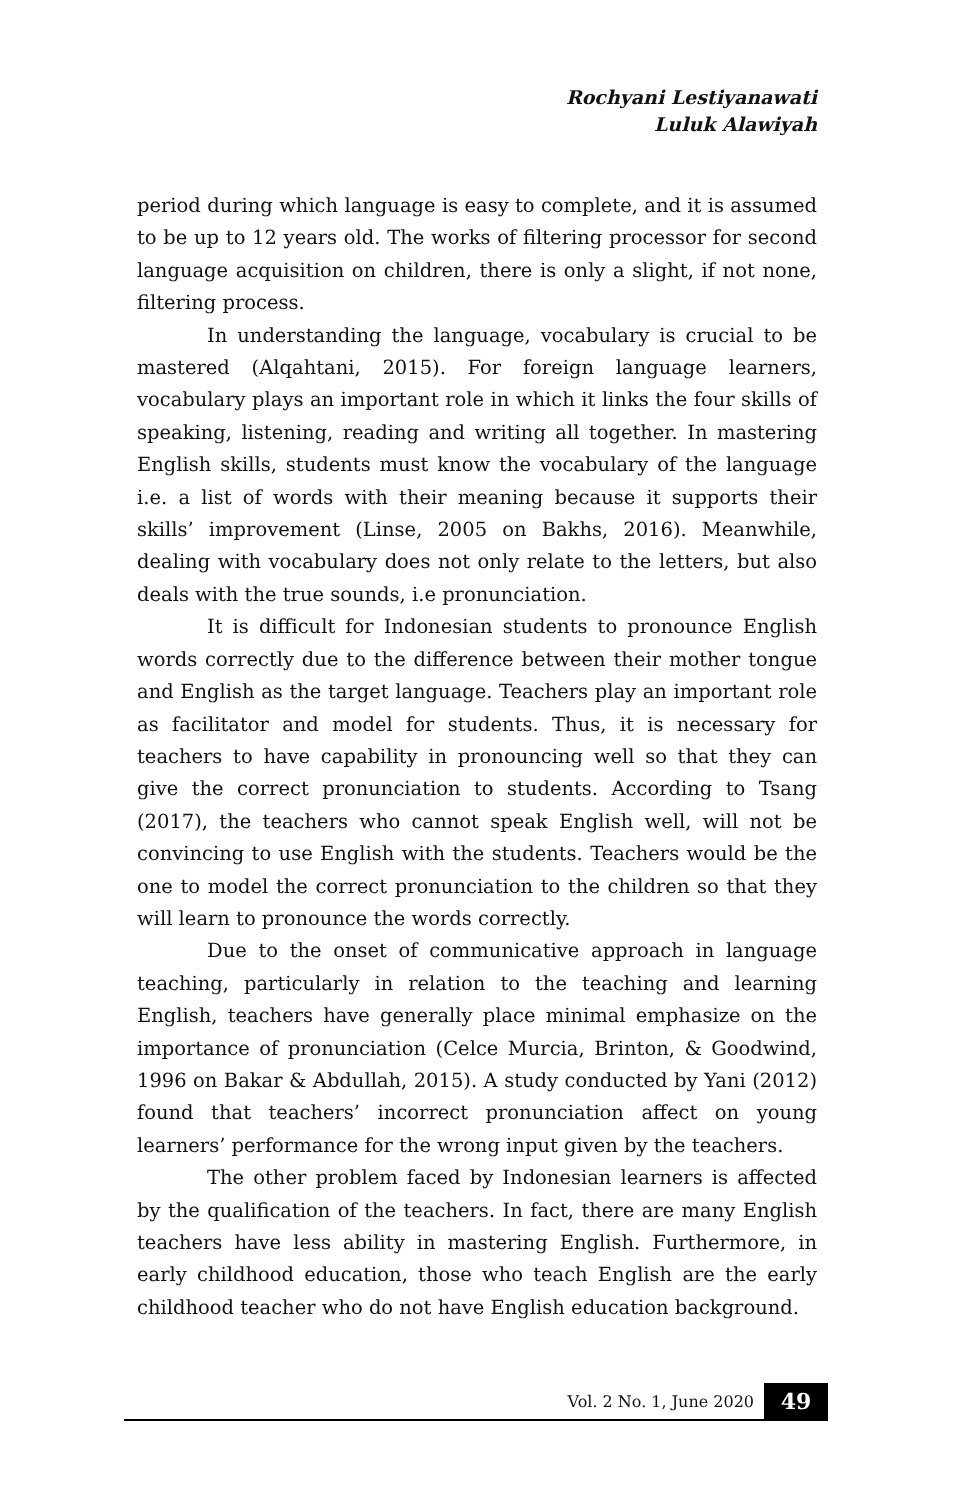Rochyani Lestiyanawati
Luluk Alawiyah
period during which language is easy to complete, and it is assumed to be up to 12 years old. The works of filtering processor for second language acquisition on children, there is only a slight, if not none, filtering process.
In understanding the language, vocabulary is crucial to be mastered (Alqahtani, 2015). For foreign language learners, vocabulary plays an important role in which it links the four skills of speaking, listening, reading and writing all together. In mastering English skills, students must know the vocabulary of the language i.e. a list of words with their meaning because it supports their skills’ improvement (Linse, 2005 on Bakhs, 2016). Meanwhile, dealing with vocabulary does not only relate to the letters, but also deals with the true sounds, i.e pronunciation.
It is difficult for Indonesian students to pronounce English words correctly due to the difference between their mother tongue and English as the target language. Teachers play an important role as facilitator and model for students. Thus, it is necessary for teachers to have capability in pronouncing well so that they can give the correct pronunciation to students. According to Tsang (2017), the teachers who cannot speak English well, will not be convincing to use English with the students. Teachers would be the one to model the correct pronunciation to the children so that they will learn to pronounce the words correctly.
Due to the onset of communicative approach in language teaching, particularly in relation to the teaching and learning English, teachers have generally place minimal emphasize on the importance of pronunciation (Celce Murcia, Brinton, & Goodwind, 1996 on Bakar & Abdullah, 2015). A study conducted by Yani (2012) found that teachers’ incorrect pronunciation affect on young learners’ performance for the wrong input given by the teachers.
The other problem faced by Indonesian learners is affected by the qualification of the teachers. In fact, there are many English teachers have less ability in mastering English. Furthermore, in early childhood education, those who teach English are the early childhood teacher who do not have English education background.
Vol. 2 No. 1, June 2020 49